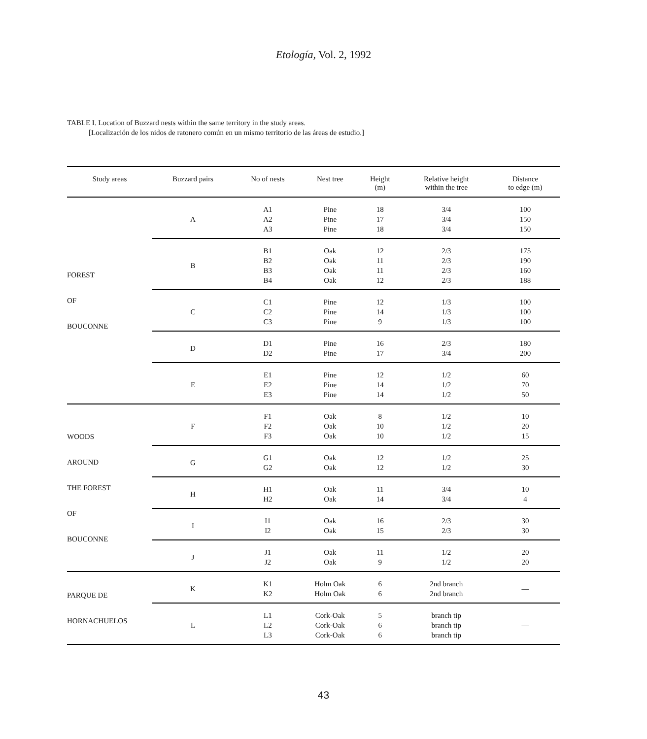Etología, Vol. 2, 1992
TABLE I. Location of Buzzard nests within the same territory in the study areas.
[Localización de los nidos de ratonero común en un mismo territorio de las áreas de estudio.]
| Study areas | Buzzard pairs | No of nests | Nest tree | Height (m) | Relative height within the tree | Distance to edge (m) |
| --- | --- | --- | --- | --- | --- | --- |
| FOREST OF BOUCONNE | A | A1 A2 A3 | Pine Pine Pine | 18 17 18 | 3/4 3/4 3/4 | 100 150 150 |
| | B | B1 B2 B3 B4 | Oak Oak Oak Oak | 12 11 11 12 | 2/3 2/3 2/3 2/3 | 175 190 160 188 |
| | C | C1 C2 C3 | Pine Pine Pine | 12 14 9 | 1/3 1/3 1/3 | 100 100 100 |
| | D | D1 D2 | Pine Pine | 16 17 | 2/3 3/4 | 180 200 |
| | E | E1 E2 E3 | Pine Pine Pine | 12 14 14 | 1/2 1/2 1/2 | 60 70 50 |
| WOODS AROUND THE FOREST OF BOUCONNE | F | F1 F2 F3 | Oak Oak Oak | 8 10 10 | 1/2 1/2 1/2 | 10 20 15 |
| | G | G1 G2 | Oak Oak | 12 12 | 1/2 1/2 | 25 30 |
| | H | H1 H2 | Oak Oak | 11 14 | 3/4 3/4 | 10 4 |
| | I | I1 I2 | Oak Oak | 16 15 | 2/3 2/3 | 30 30 |
| | J | J1 J2 | Oak Oak | 11 9 | 1/2 1/2 | 20 20 |
| PARQUE DE HORNACHUELOS | K | K1 K2 | Holm Oak Holm Oak | 6 6 | 2nd branch 2nd branch | — |
| | L | L1 L2 L3 | Cork-Oak Cork-Oak Cork-Oak | 5 6 6 | branch tip branch tip branch tip | — |
43